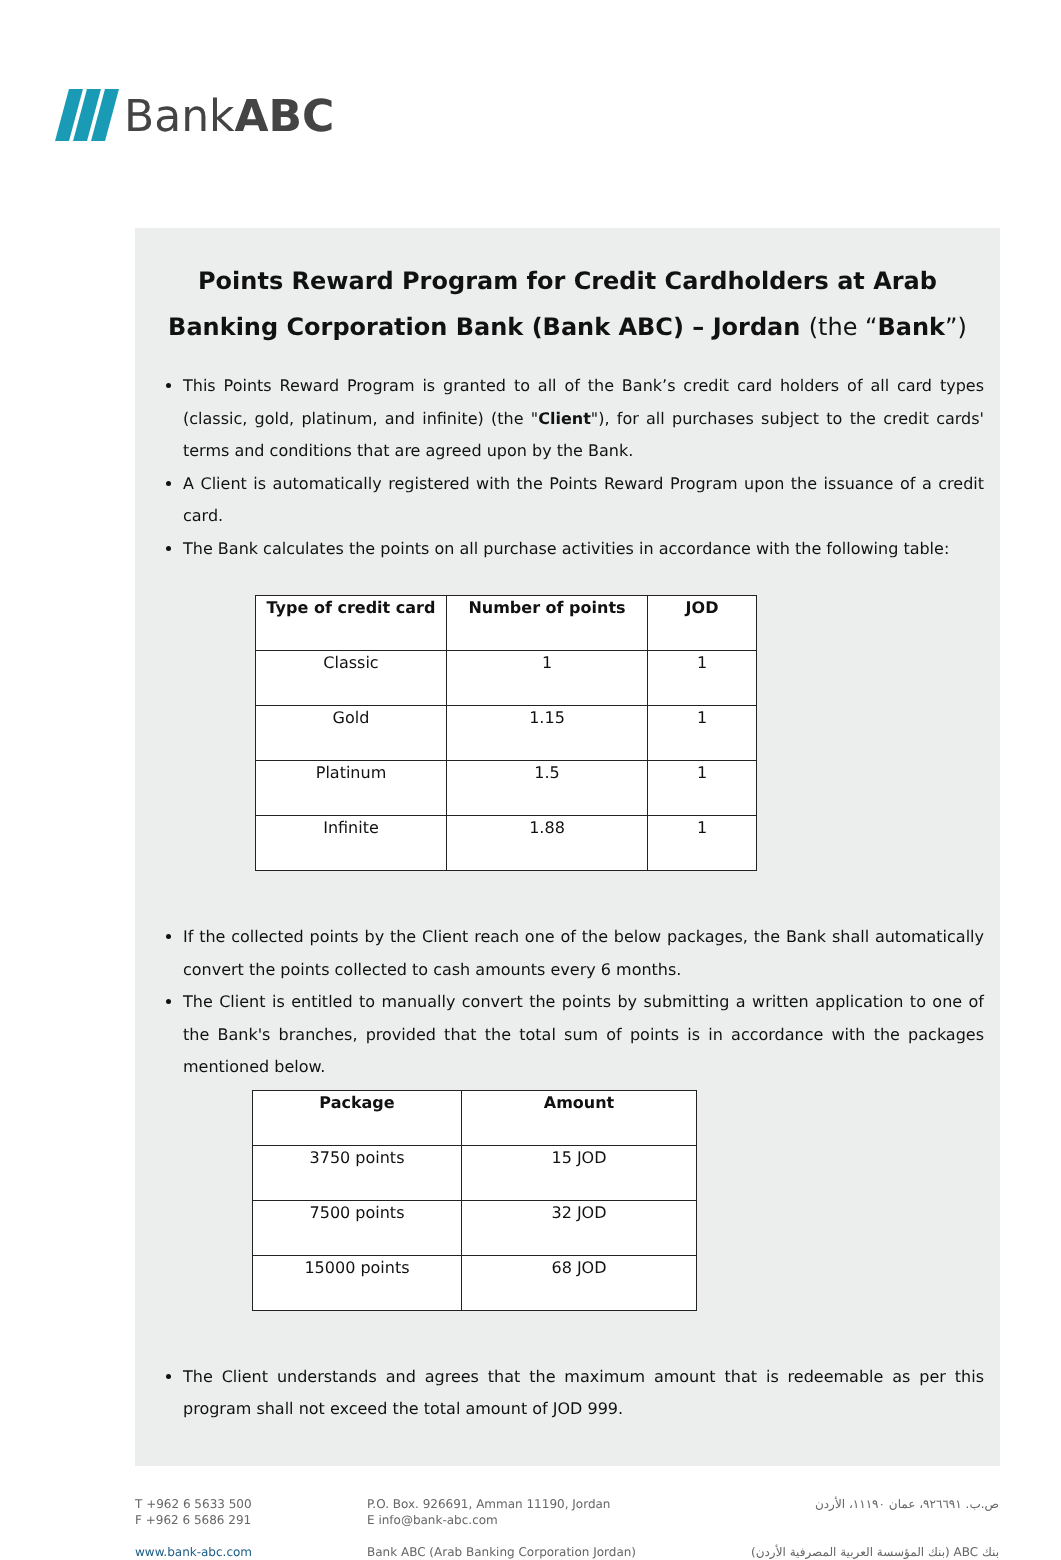BankABC
Points Reward Program for Credit Cardholders at Arab Banking Corporation Bank (Bank ABC) – Jordan (the “Bank”)
This Points Reward Program is granted to all of the Bank’s credit card holders of all card types (classic, gold, platinum, and infinite) (the "Client"), for all purchases subject to the credit cards' terms and conditions that are agreed upon by the Bank.
A Client is automatically registered with the Points Reward Program upon the issuance of a credit card.
The Bank calculates the points on all purchase activities in accordance with the following table:
| Type of credit card | Number of points | JOD |
| --- | --- | --- |
| Classic | 1 | 1 |
| Gold | 1.15 | 1 |
| Platinum | 1.5 | 1 |
| Infinite | 1.88 | 1 |
If the collected points by the Client reach one of the below packages, the Bank shall automatically convert the points collected to cash amounts every 6 months.
The Client is entitled to manually convert the points by submitting a written application to one of the Bank's branches, provided that the total sum of points is in accordance with the packages mentioned below.
| Package | Amount |
| --- | --- |
| 3750 points | 15 JOD |
| 7500 points | 32 JOD |
| 15000 points | 68 JOD |
The Client understands and agrees that the maximum amount that is redeemable as per this program shall not exceed the total amount of JOD 999.
T +962 6 5633 500
F +962 6 5686 291
www.bank-abc.com
P.O. Box. 926691, Amman 11190, Jordan
E info@bank-abc.com
Bank ABC (Arab Banking Corporation Jordan)
ص.ب. ٩٢٦٦٩١، عمان ١١١٩٠، الأردن
بنك ABC (بنك المؤسسة العربية المصرفية الأردن)